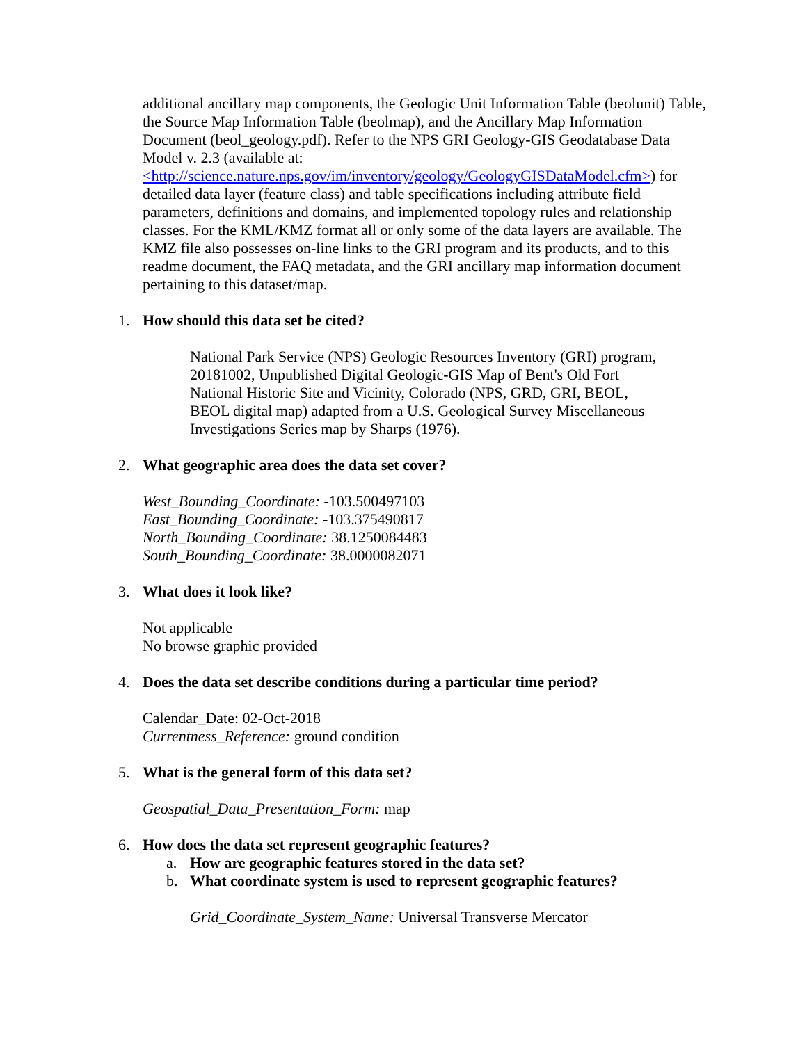additional ancillary map components, the Geologic Unit Information Table (beolunit) Table, the Source Map Information Table (beolmap), and the Ancillary Map Information Document (beol_geology.pdf). Refer to the NPS GRI Geology-GIS Geodatabase Data Model v. 2.3 (available at: <http://science.nature.nps.gov/im/inventory/geology/GeologyGISDataModel.cfm>) for detailed data layer (feature class) and table specifications including attribute field parameters, definitions and domains, and implemented topology rules and relationship classes. For the KML/KMZ format all or only some of the data layers are available. The KMZ file also possesses on-line links to the GRI program and its products, and to this readme document, the FAQ metadata, and the GRI ancillary map information document pertaining to this dataset/map.
1. How should this data set be cited?
National Park Service (NPS) Geologic Resources Inventory (GRI) program, 20181002, Unpublished Digital Geologic-GIS Map of Bent's Old Fort National Historic Site and Vicinity, Colorado (NPS, GRD, GRI, BEOL, BEOL digital map) adapted from a U.S. Geological Survey Miscellaneous Investigations Series map by Sharps (1976).
2. What geographic area does the data set cover?
West_Bounding_Coordinate: -103.500497103
East_Bounding_Coordinate: -103.375490817
North_Bounding_Coordinate: 38.1250084483
South_Bounding_Coordinate: 38.0000082071
3. What does it look like?
Not applicable
No browse graphic provided
4. Does the data set describe conditions during a particular time period?
Calendar_Date: 02-Oct-2018
Currentness_Reference: ground condition
5. What is the general form of this data set?
Geospatial_Data_Presentation_Form: map
6. How does the data set represent geographic features?
a. How are geographic features stored in the data set?
b. What coordinate system is used to represent geographic features?
Grid_Coordinate_System_Name: Universal Transverse Mercator